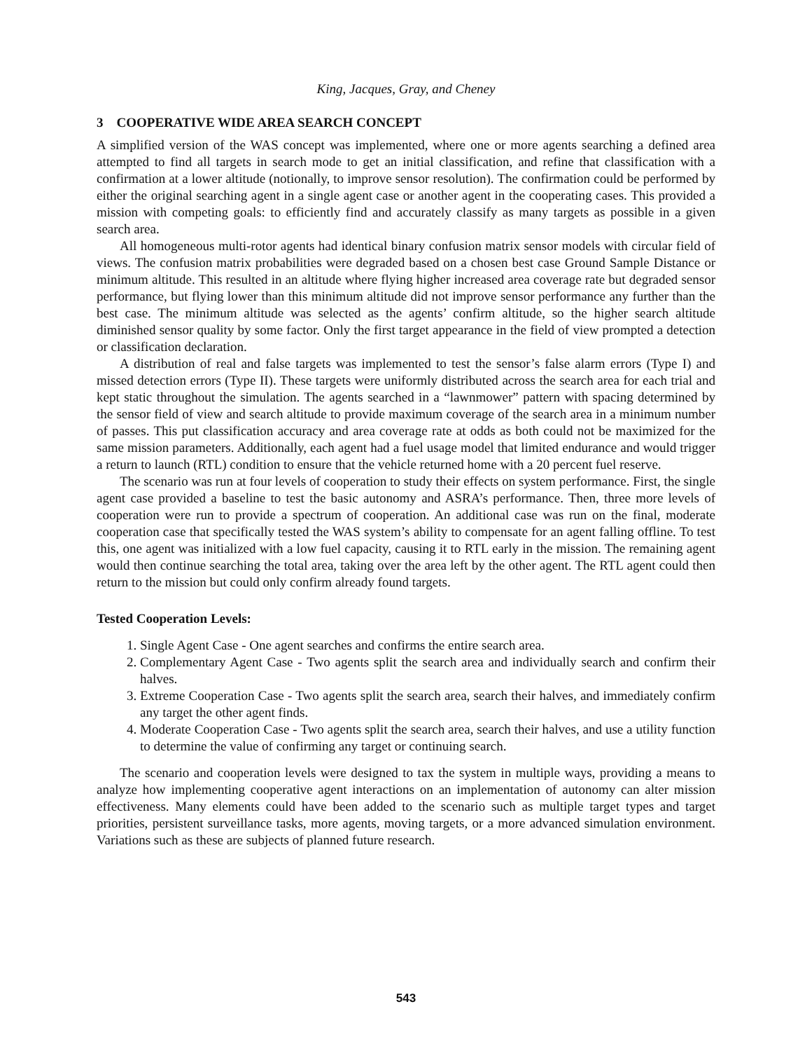King, Jacques, Gray, and Cheney
3 COOPERATIVE WIDE AREA SEARCH CONCEPT
A simplified version of the WAS concept was implemented, where one or more agents searching a defined area attempted to find all targets in search mode to get an initial classification, and refine that classification with a confirmation at a lower altitude (notionally, to improve sensor resolution). The confirmation could be performed by either the original searching agent in a single agent case or another agent in the cooperating cases. This provided a mission with competing goals: to efficiently find and accurately classify as many targets as possible in a given search area.
All homogeneous multi-rotor agents had identical binary confusion matrix sensor models with circular field of views. The confusion matrix probabilities were degraded based on a chosen best case Ground Sample Distance or minimum altitude. This resulted in an altitude where flying higher increased area coverage rate but degraded sensor performance, but flying lower than this minimum altitude did not improve sensor performance any further than the best case. The minimum altitude was selected as the agents’ confirm altitude, so the higher search altitude diminished sensor quality by some factor. Only the first target appearance in the field of view prompted a detection or classification declaration.
A distribution of real and false targets was implemented to test the sensor’s false alarm errors (Type I) and missed detection errors (Type II). These targets were uniformly distributed across the search area for each trial and kept static throughout the simulation. The agents searched in a “lawnmower” pattern with spacing determined by the sensor field of view and search altitude to provide maximum coverage of the search area in a minimum number of passes. This put classification accuracy and area coverage rate at odds as both could not be maximized for the same mission parameters. Additionally, each agent had a fuel usage model that limited endurance and would trigger a return to launch (RTL) condition to ensure that the vehicle returned home with a 20 percent fuel reserve.
The scenario was run at four levels of cooperation to study their effects on system performance. First, the single agent case provided a baseline to test the basic autonomy and ASRA’s performance. Then, three more levels of cooperation were run to provide a spectrum of cooperation. An additional case was run on the final, moderate cooperation case that specifically tested the WAS system’s ability to compensate for an agent falling offline. To test this, one agent was initialized with a low fuel capacity, causing it to RTL early in the mission. The remaining agent would then continue searching the total area, taking over the area left by the other agent. The RTL agent could then return to the mission but could only confirm already found targets.
Tested Cooperation Levels:
1. Single Agent Case - One agent searches and confirms the entire search area.
2. Complementary Agent Case - Two agents split the search area and individually search and confirm their halves.
3. Extreme Cooperation Case - Two agents split the search area, search their halves, and immediately confirm any target the other agent finds.
4. Moderate Cooperation Case - Two agents split the search area, search their halves, and use a utility function to determine the value of confirming any target or continuing search.
The scenario and cooperation levels were designed to tax the system in multiple ways, providing a means to analyze how implementing cooperative agent interactions on an implementation of autonomy can alter mission effectiveness. Many elements could have been added to the scenario such as multiple target types and target priorities, persistent surveillance tasks, more agents, moving targets, or a more advanced simulation environment. Variations such as these are subjects of planned future research.
543